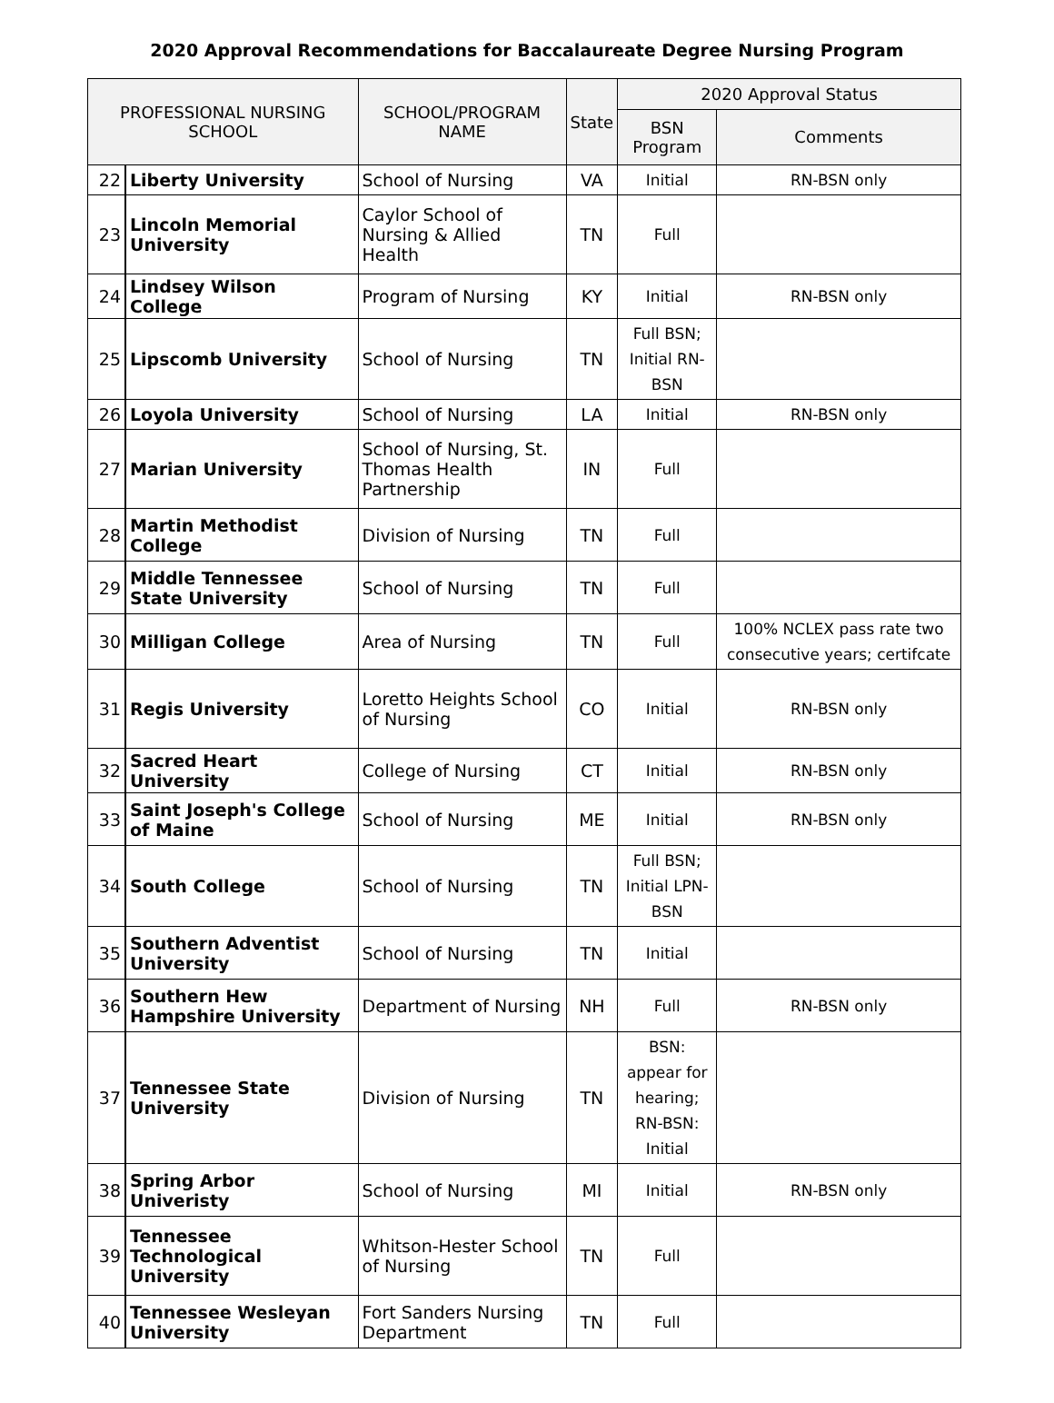2020 Approval Recommendations for Baccalaureate Degree Nursing Program
| PROFESSIONAL NURSING SCHOOL | | SCHOOL/PROGRAM NAME | State | 2020 Approval Status | |
| --- | --- | --- | --- | --- | --- |
| | | | | BSN Program | Comments |
| 22 | Liberty University | School of Nursing | VA | Initial | RN-BSN only |
| 23 | Lincoln Memorial University | Caylor School of Nursing & Allied Health | TN | Full | |
| 24 | Lindsey Wilson College | Program of Nursing | KY | Initial | RN-BSN only |
| 25 | Lipscomb University | School of Nursing | TN | Full BSN; Initial RN-BSN | |
| 26 | Loyola University | School of Nursing | LA | Initial | RN-BSN only |
| 27 | Marian University | School of Nursing, St. Thomas Health Partnership | IN | Full | |
| 28 | Martin Methodist College | Division of Nursing | TN | Full | |
| 29 | Middle Tennessee State University | School of Nursing | TN | Full | |
| 30 | Milligan College | Area of Nursing | TN | Full | 100% NCLEX pass rate two consecutive years; certifcate |
| 31 | Regis University | Loretto Heights School of Nursing | CO | Initial | RN-BSN only |
| 32 | Sacred Heart University | College of Nursing | CT | Initial | RN-BSN only |
| 33 | Saint Joseph's College of Maine | School of Nursing | ME | Initial | RN-BSN only |
| 34 | South College | School of Nursing | TN | Full BSN; Initial LPN-BSN | |
| 35 | Southern Adventist University | School of Nursing | TN | Initial | |
| 36 | Southern Hew Hampshire University | Department of Nursing | NH | Full | RN-BSN only |
| 37 | Tennessee State University | Division of Nursing | TN | BSN: appear for hearing; RN-BSN: Initial | |
| 38 | Spring Arbor Univeristy | School of Nursing | MI | Initial | RN-BSN only |
| 39 | Tennessee Technological University | Whitson-Hester School of Nursing | TN | Full | |
| 40 | Tennessee Wesleyan University | Fort Sanders Nursing Department | TN | Full | |